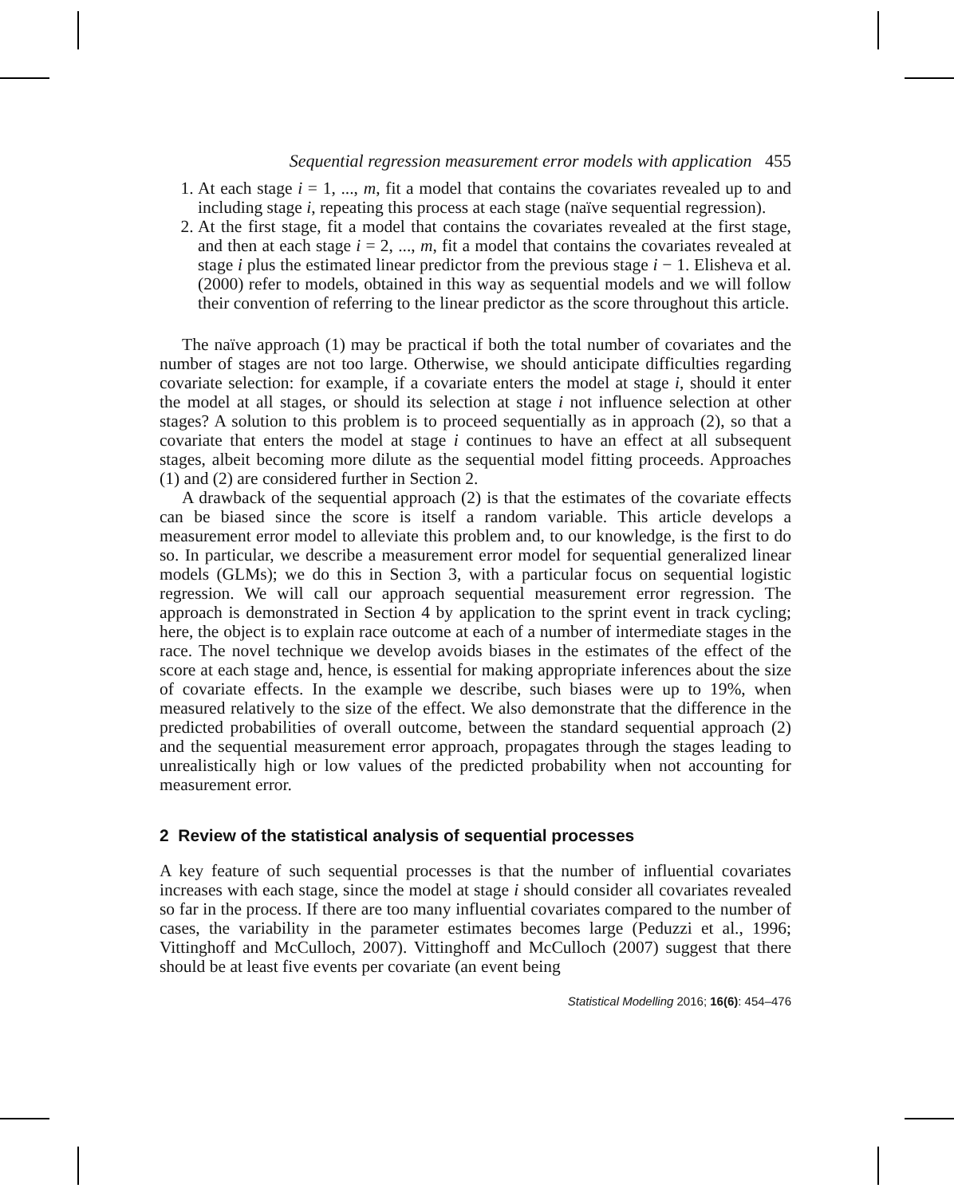Sequential regression measurement error models with application 455
1. At each stage i = 1, ..., m, fit a model that contains the covariates revealed up to and including stage i, repeating this process at each stage (naïve sequential regression).
2. At the first stage, fit a model that contains the covariates revealed at the first stage, and then at each stage i = 2, ..., m, fit a model that contains the covariates revealed at stage i plus the estimated linear predictor from the previous stage i − 1. Elisheva et al. (2000) refer to models, obtained in this way as sequential models and we will follow their convention of referring to the linear predictor as the score throughout this article.
The naïve approach (1) may be practical if both the total number of covariates and the number of stages are not too large. Otherwise, we should anticipate difficulties regarding covariate selection: for example, if a covariate enters the model at stage i, should it enter the model at all stages, or should its selection at stage i not influence selection at other stages? A solution to this problem is to proceed sequentially as in approach (2), so that a covariate that enters the model at stage i continues to have an effect at all subsequent stages, albeit becoming more dilute as the sequential model fitting proceeds. Approaches (1) and (2) are considered further in Section 2.
A drawback of the sequential approach (2) is that the estimates of the covariate effects can be biased since the score is itself a random variable. This article develops a measurement error model to alleviate this problem and, to our knowledge, is the first to do so. In particular, we describe a measurement error model for sequential generalized linear models (GLMs); we do this in Section 3, with a particular focus on sequential logistic regression. We will call our approach sequential measurement error regression. The approach is demonstrated in Section 4 by application to the sprint event in track cycling; here, the object is to explain race outcome at each of a number of intermediate stages in the race. The novel technique we develop avoids biases in the estimates of the effect of the score at each stage and, hence, is essential for making appropriate inferences about the size of covariate effects. In the example we describe, such biases were up to 19%, when measured relatively to the size of the effect. We also demonstrate that the difference in the predicted probabilities of overall outcome, between the standard sequential approach (2) and the sequential measurement error approach, propagates through the stages leading to unrealistically high or low values of the predicted probability when not accounting for measurement error.
2 Review of the statistical analysis of sequential processes
A key feature of such sequential processes is that the number of influential covariates increases with each stage, since the model at stage i should consider all covariates revealed so far in the process. If there are too many influential covariates compared to the number of cases, the variability in the parameter estimates becomes large (Peduzzi et al., 1996; Vittinghoff and McCulloch, 2007). Vittinghoff and McCulloch (2007) suggest that there should be at least five events per covariate (an event being
Statistical Modelling 2016; 16(6): 454–476